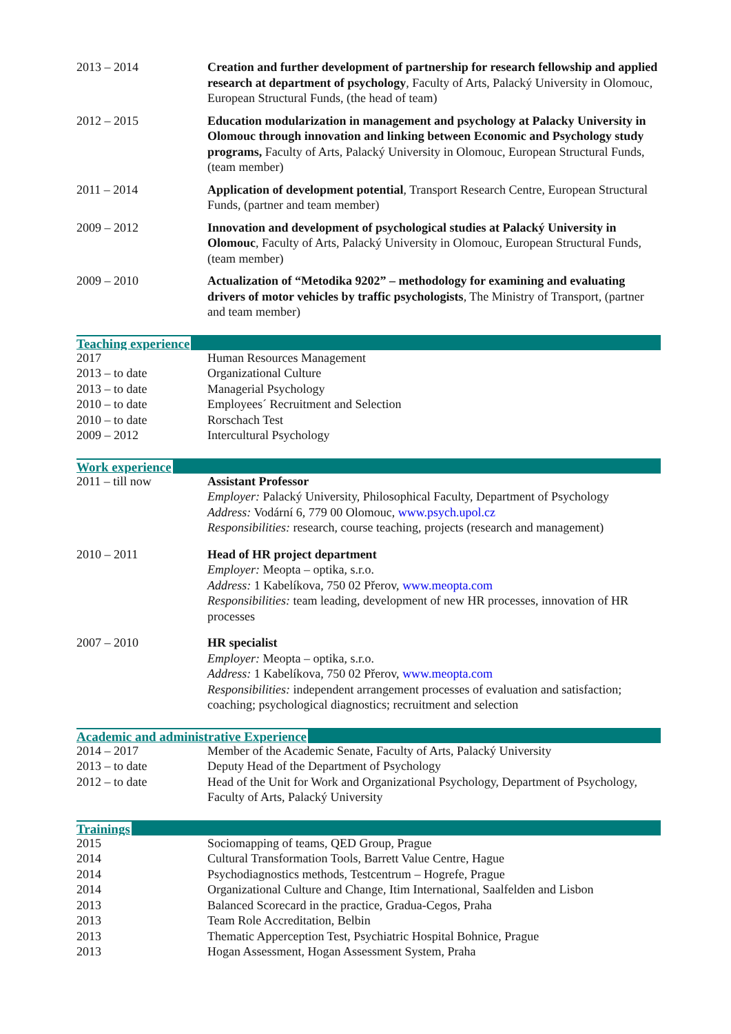| 2013 – 2014 | Creation and further development of partnership for research fellowship and applied research at department of psychology , Faculty of Arts, Palacký University in Olomouc, European Structural Funds, (the head of team) |
| 2012 – 2015 | Education modularization in management and psychology at Palacky University in Olomouc through innovation and linking between Economic and Psychology study programs, Faculty of Arts, Palacký University in Olomouc, European Structural Funds, (team member) |
| 2011 – 2014 | Application of development potential , Transport Research Centre, European Structural Funds, (partner and team member) |
| 2009 – 2012 | Innovation and development of psychological studies at Palacký University in Olomouc , Faculty of Arts, Palacký University in Olomouc, European Structural Funds, (team member) |
| 2009 – 2010 | Actualization of “Metodika 9202” – methodology for examining and evaluating drivers of motor vehicles by traffic psychologists , The Ministry of Transport, (partner and team member) |
Teaching experience
| 2017 | Human Resources Management |
| 2013 – to date | Organizational Culture |
| 2013 – to date | Managerial Psychology |
| 2010 – to date | Employees´ Recruitment and Selection |
| 2010 – to date | Rorschach Test |
| 2009 – 2012 | Intercultural Psychology |
Work experience
| 2011 – till now | Assistant Professor Employer: Palacký University, Philosophical Faculty, Department of Psychology Address: Vodární 6, 779 00 Olomouc, www.psych.upol.cz Responsibilities: research, course teaching, projects (research and management) |
| 2010 – 2011 | Head of HR project department Employer: Meopta – optika, s.r.o. Address: 1 Kabelíkova, 750 02 Přerov, www.meopta.com Responsibilities: team leading, development of new HR processes, innovation of HR processes |
| 2007 – 2010 | HR specialist Employer: Meopta – optika, s.r.o. Address: 1 Kabelíkova, 750 02 Přerov, www.meopta.com Responsibilities: independent arrangement processes of evaluation and satisfaction; coaching; psychological diagnostics; recruitment and selection |
Academic and administrative Experience
| 2014 – 2017 | Member of the Academic Senate, Faculty of Arts, Palacký University |
| 2013 – to date | Deputy Head of the Department of Psychology |
| 2012 – to date | Head of the Unit for Work and Organizational Psychology, Department of Psychology, Faculty of Arts, Palacký University |
Trainings
| 2015 | Sociomapping of teams, QED Group, Prague |
| 2014 | Cultural Transformation Tools, Barrett Value Centre, Hague |
| 2014 | Psychodiagnostics methods, Testcentrum – Hogrefe, Prague |
| 2014 | Organizational Culture and Change, Itim International, Saalfelden and Lisbon |
| 2013 | Balanced Scorecard in the practice, Gradua-Cegos, Praha |
| 2013 | Team Role Accreditation, Belbin |
| 2013 | Thematic Apperception Test, Psychiatric Hospital Bohnice, Prague |
| 2013 | Hogan Assessment, Hogan Assessment System, Praha |